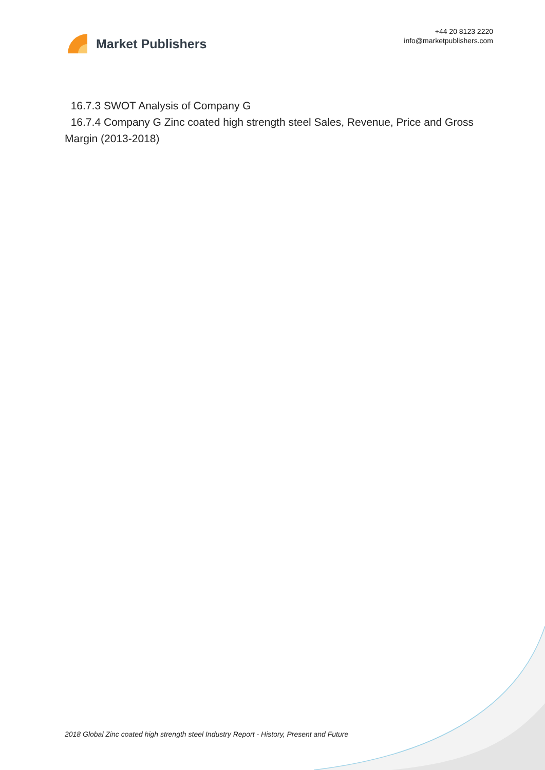Market Publishers
+44 20 8123 2220
info@marketpublishers.com
16.7.3 SWOT Analysis of Company G
16.7.4 Company G Zinc coated high strength steel Sales, Revenue, Price and Gross Margin (2013-2018)
2018 Global Zinc coated high strength steel Industry Report - History, Present and Future